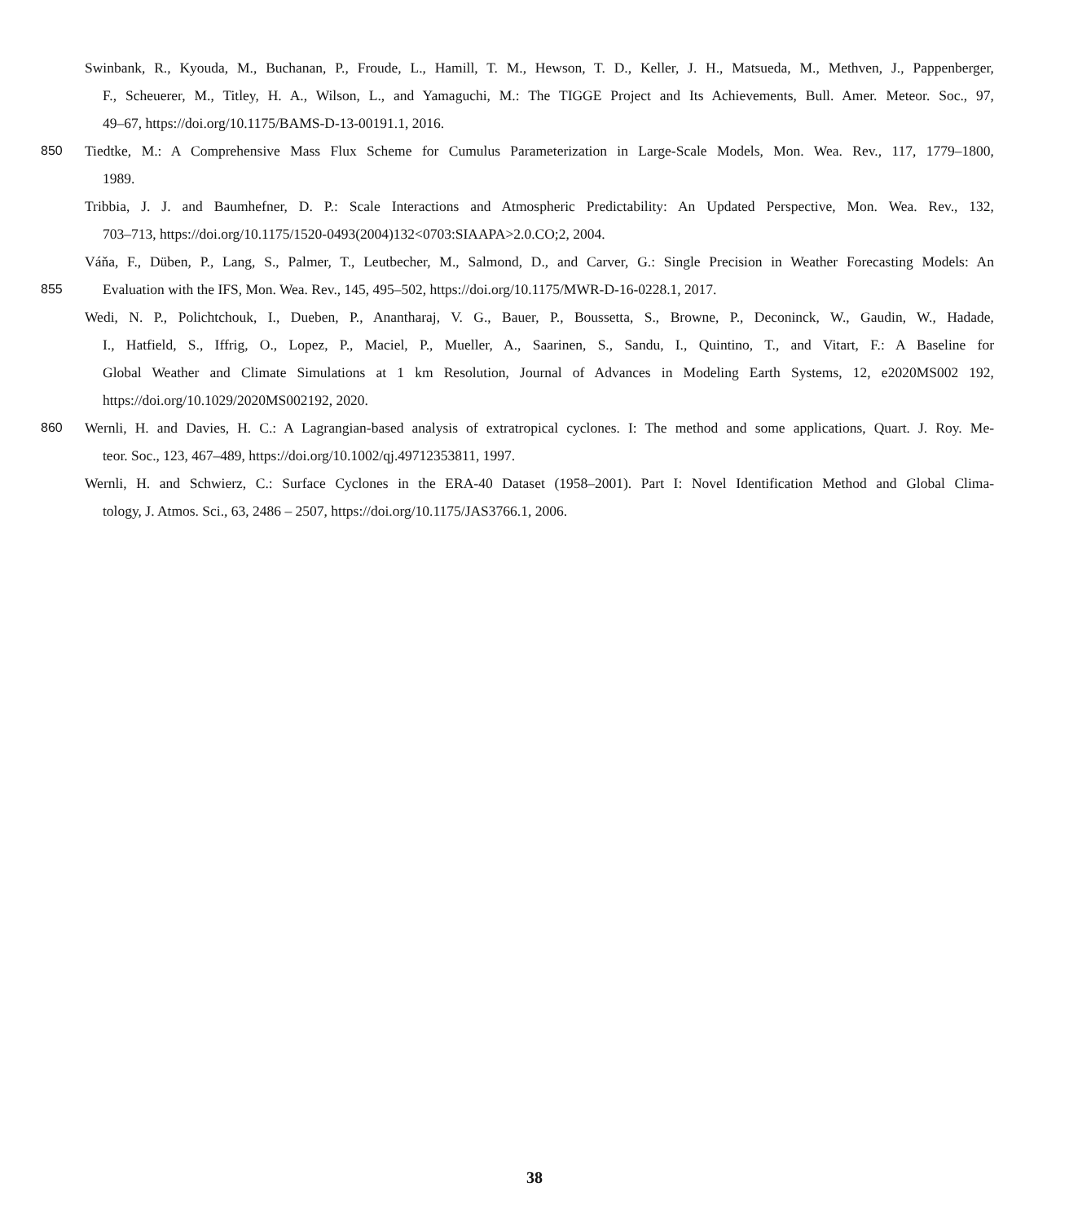Swinbank, R., Kyouda, M., Buchanan, P., Froude, L., Hamill, T. M., Hewson, T. D., Keller, J. H., Matsueda, M., Methven, J., Pappenberger,
F., Scheuerer, M., Titley, H. A., Wilson, L., and Yamaguchi, M.: The TIGGE Project and Its Achievements, Bull. Amer. Meteor. Soc., 97,
49–67, https://doi.org/10.1175/BAMS-D-13-00191.1, 2016.
850 Tiedtke, M.: A Comprehensive Mass Flux Scheme for Cumulus Parameterization in Large-Scale Models, Mon. Wea. Rev., 117, 1779–1800,
1989.
Tribbia, J. J. and Baumhefner, D. P.: Scale Interactions and Atmospheric Predictability: An Updated Perspective, Mon. Wea. Rev., 132,
703–713, https://doi.org/10.1175/1520-0493(2004)132<0703:SIAAPA>2.0.CO;2, 2004.
Váňa, F., Düben, P., Lang, S., Palmer, T., Leutbecher, M., Salmond, D., and Carver, G.: Single Precision in Weather Forecasting Models: An
855 Evaluation with the IFS, Mon. Wea. Rev., 145, 495–502, https://doi.org/10.1175/MWR-D-16-0228.1, 2017.
Wedi, N. P., Polichtchouk, I., Dueben, P., Anantharaj, V. G., Bauer, P., Boussetta, S., Browne, P., Deconinck, W., Gaudin, W., Hadade,
I., Hatfield, S., Iffrig, O., Lopez, P., Maciel, P., Mueller, A., Saarinen, S., Sandu, I., Quintino, T., and Vitart, F.: A Baseline for
Global Weather and Climate Simulations at 1 km Resolution, Journal of Advances in Modeling Earth Systems, 12, e2020MS002 192,
https://doi.org/10.1029/2020MS002192, 2020.
860 Wernli, H. and Davies, H. C.: A Lagrangian-based analysis of extratropical cyclones. I: The method and some applications, Quart. J. Roy. Me-
teor. Soc., 123, 467–489, https://doi.org/10.1002/qj.49712353811, 1997.
Wernli, H. and Schwierz, C.: Surface Cyclones in the ERA-40 Dataset (1958–2001). Part I: Novel Identification Method and Global Clima-
tology, J. Atmos. Sci., 63, 2486 – 2507, https://doi.org/10.1175/JAS3766.1, 2006.
38